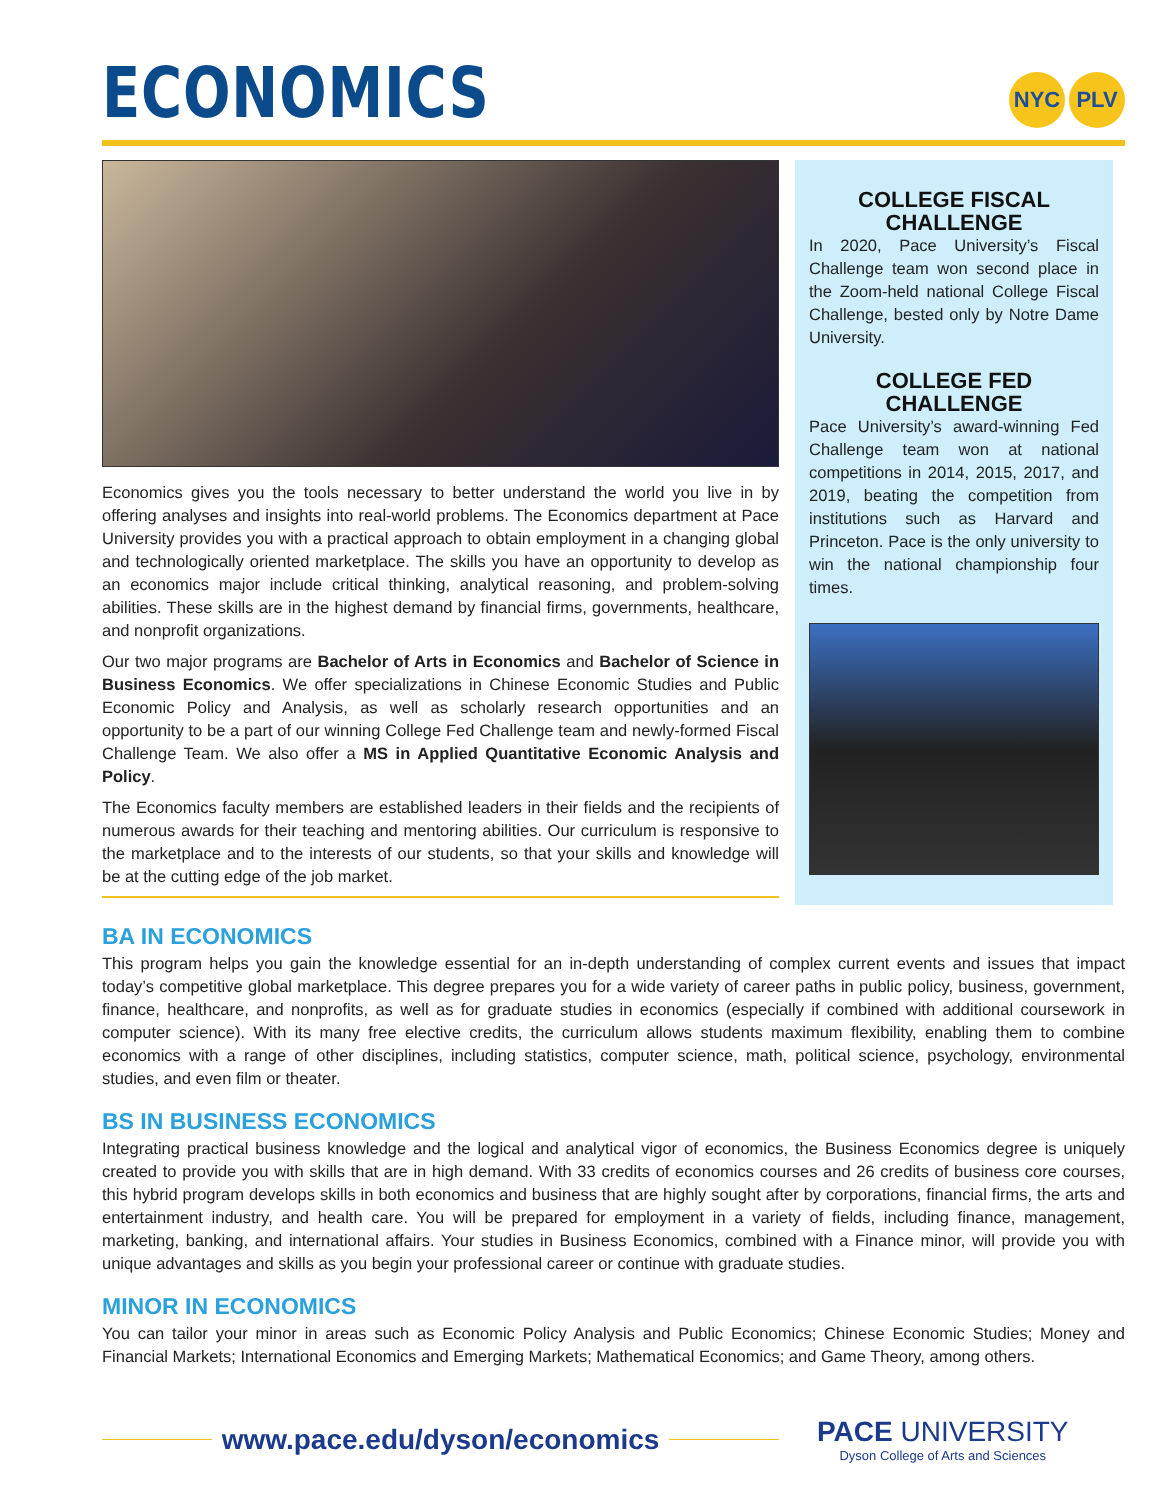ECONOMICS
NYC PLV
Economics gives you the tools necessary to better understand the world you live in by offering analyses and insights into real-world problems. The Economics department at Pace University provides you with a practical approach to obtain employment in a changing global and technologically oriented marketplace. The skills you have an opportunity to develop as an economics major include critical thinking, analytical reasoning, and problem-solving abilities. These skills are in the highest demand by financial firms, governments, healthcare, and nonprofit organizations.
Our two major programs are Bachelor of Arts in Economics and Bachelor of Science in Business Economics. We offer specializations in Chinese Economic Studies and Public Economic Policy and Analysis, as well as scholarly research opportunities and an opportunity to be a part of our winning College Fed Challenge team and newly-formed Fiscal Challenge Team. We also offer a MS in Applied Quantitative Economic Analysis and Policy.
The Economics faculty members are established leaders in their fields and the recipients of numerous awards for their teaching and mentoring abilities. Our curriculum is responsive to the marketplace and to the interests of our students, so that your skills and knowledge will be at the cutting edge of the job market.
COLLEGE FISCAL CHALLENGE
In 2020, Pace University’s Fiscal Challenge team won second place in the Zoom-held national College Fiscal Challenge, bested only by Notre Dame University.
COLLEGE FED CHALLENGE
Pace University’s award-winning Fed Challenge team won at national competitions in 2014, 2015, 2017, and 2019, beating the competition from institutions such as Harvard and Princeton. Pace is the only university to win the national championship four times.
BA IN ECONOMICS
This program helps you gain the knowledge essential for an in-depth understanding of complex current events and issues that impact today’s competitive global marketplace. This degree prepares you for a wide variety of career paths in public policy, business, government, finance, healthcare, and nonprofits, as well as for graduate studies in economics (especially if combined with additional coursework in computer science). With its many free elective credits, the curriculum allows students maximum flexibility, enabling them to combine economics with a range of other disciplines, including statistics, computer science, math, political science, psychology, environmental studies, and even film or theater.
BS IN BUSINESS ECONOMICS
Integrating practical business knowledge and the logical and analytical vigor of economics, the Business Economics degree is uniquely created to provide you with skills that are in high demand. With 33 credits of economics courses and 26 credits of business core courses, this hybrid program develops skills in both economics and business that are highly sought after by corporations, financial firms, the arts and entertainment industry, and health care. You will be prepared for employment in a variety of fields, including finance, management, marketing, banking, and international affairs. Your studies in Business Economics, combined with a Finance minor, will provide you with unique advantages and skills as you begin your professional career or continue with graduate studies.
MINOR IN ECONOMICS
You can tailor your minor in areas such as Economic Policy Analysis and Public Economics; Chinese Economic Studies; Money and Financial Markets; International Economics and Emerging Markets; Mathematical Economics; and Game Theory, among others.
www.pace.edu/dyson/economics
PACE UNIVERSITY
Dyson College of Arts and Sciences